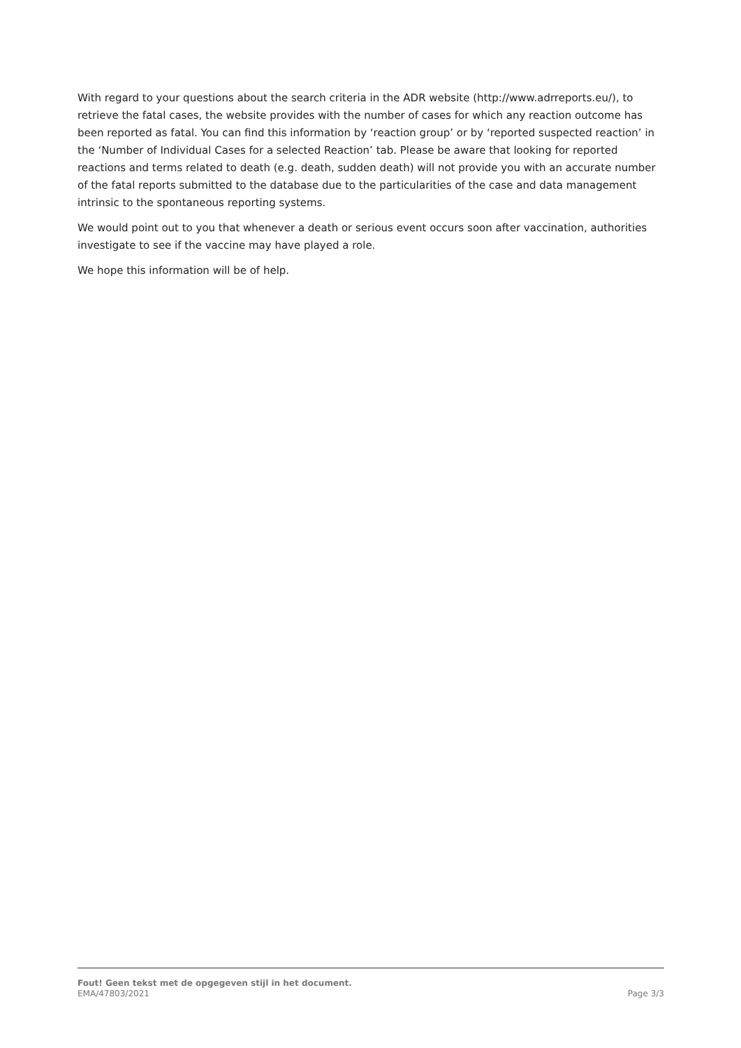With regard to your questions about the search criteria in the ADR website (http://www.adrreports.eu/), to retrieve the fatal cases, the website provides with the number of cases for which any reaction outcome has been reported as fatal. You can find this information by ‘reaction group’ or by ‘reported suspected reaction’ in the ‘Number of Individual Cases for a selected Reaction’ tab. Please be aware that looking for reported reactions and terms related to death (e.g. death, sudden death) will not provide you with an accurate number of the fatal reports submitted to the database due to the particularities of the case and data management intrinsic to the spontaneous reporting systems.
We would point out to you that whenever a death or serious event occurs soon after vaccination, authorities investigate to see if the vaccine may have played a role.
We hope this information will be of help.
Fout! Geen tekst met de opgegeven stijl in het document.
EMA/47803/2021 Page 3/3